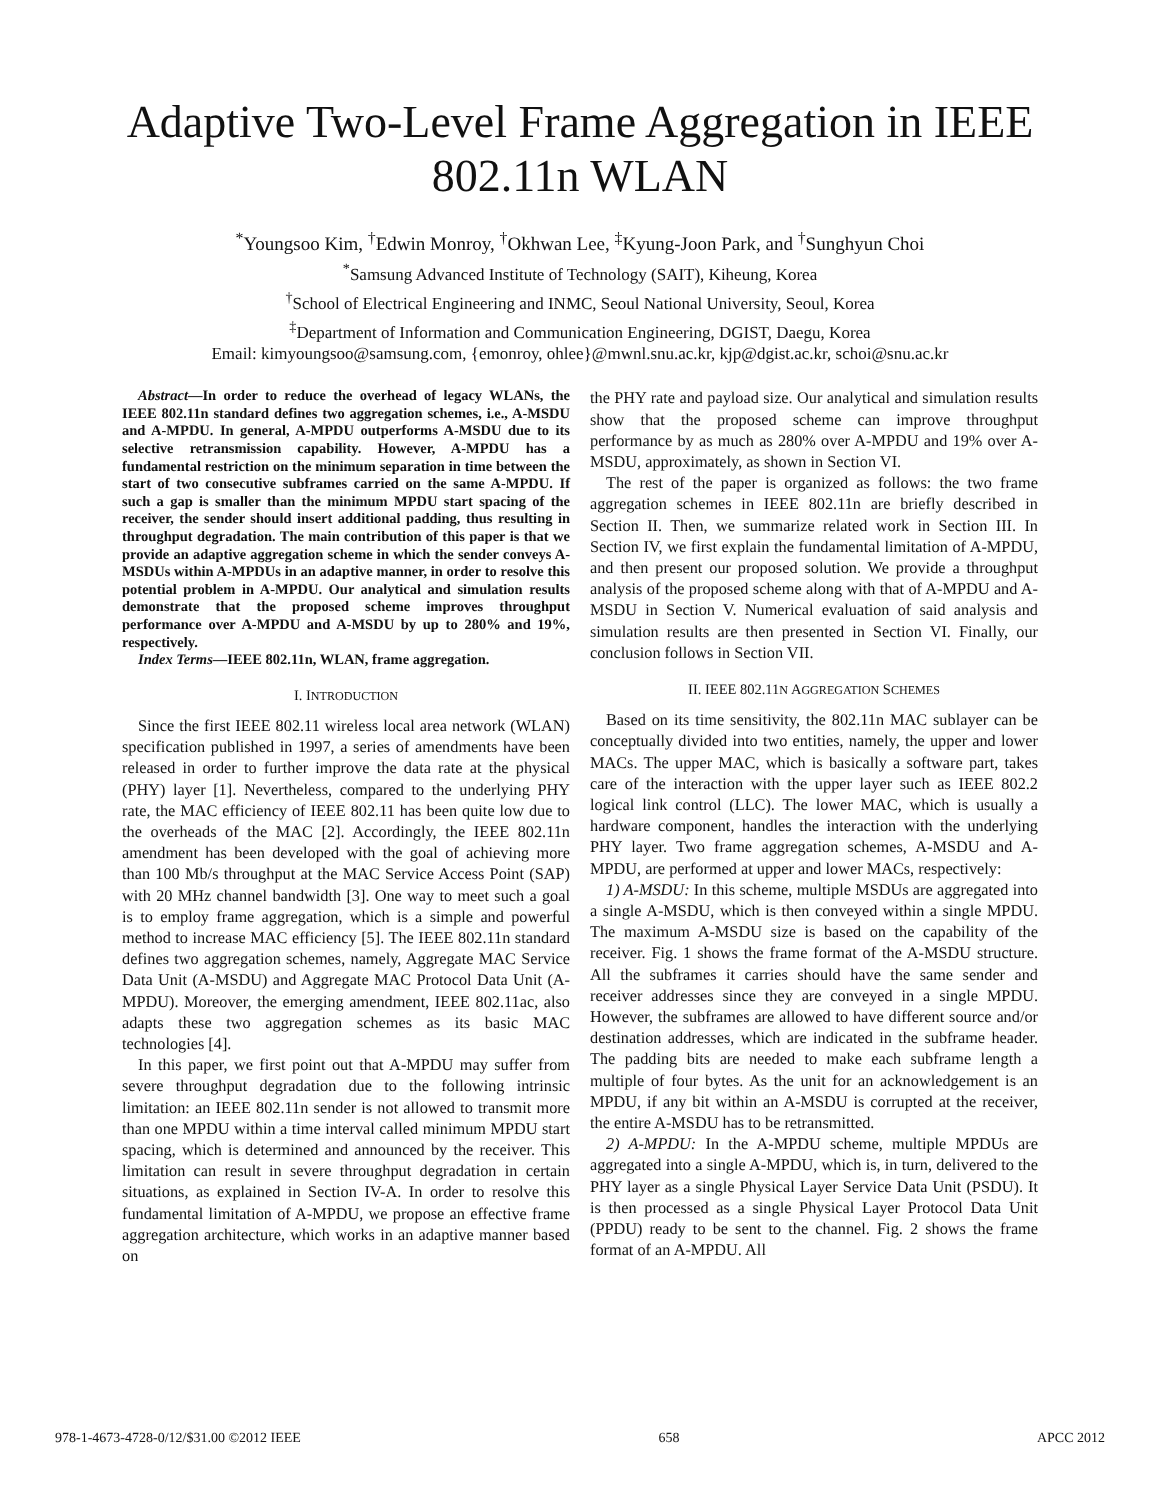Adaptive Two-Level Frame Aggregation in IEEE 802.11n WLAN
<sup>*</sup> Youngsoo Kim, <sup>†</sup>Edwin Monroy, <sup>†</sup>Okhwan Lee, <sup>‡</sup>Kyung-Joon Park, and <sup>†</sup>Sunghyun Choi
<sup>*</sup> Samsung Advanced Institute of Technology (SAIT), Kiheung, Korea
<sup>†</sup> School of Electrical Engineering and INMC, Seoul National University, Seoul, Korea
<sup>‡</sup> Department of Information and Communication Engineering, DGIST, Daegu, Korea
Email: kimyoungsoo@samsung.com, {emonroy, ohlee}@mwnl.snu.ac.kr, kjp@dgist.ac.kr, schoi@snu.ac.kr
Abstract—In order to reduce the overhead of legacy WLANs, the IEEE 802.11n standard defines two aggregation schemes, i.e., A-MSDU and A-MPDU. In general, A-MPDU outperforms A-MSDU due to its selective retransmission capability. However, A-MPDU has a fundamental restriction on the minimum separation in time between the start of two consecutive subframes carried on the same A-MPDU. If such a gap is smaller than the minimum MPDU start spacing of the receiver, the sender should insert additional padding, thus resulting in throughput degradation. The main contribution of this paper is that we provide an adaptive aggregation scheme in which the sender conveys A-MSDUs within A-MPDUs in an adaptive manner, in order to resolve this potential problem in A-MPDU. Our analytical and simulation results demonstrate that the proposed scheme improves throughput performance over A-MPDU and A-MSDU by up to 280% and 19%, respectively.
Index Terms—IEEE 802.11n, WLAN, frame aggregation.
I. INTRODUCTION
Since the first IEEE 802.11 wireless local area network (WLAN) specification published in 1997, a series of amendments have been released in order to further improve the data rate at the physical (PHY) layer [1]. Nevertheless, compared to the underlying PHY rate, the MAC efficiency of IEEE 802.11 has been quite low due to the overheads of the MAC [2]. Accordingly, the IEEE 802.11n amendment has been developed with the goal of achieving more than 100 Mb/s throughput at the MAC Service Access Point (SAP) with 20 MHz channel bandwidth [3]. One way to meet such a goal is to employ frame aggregation, which is a simple and powerful method to increase MAC efficiency [5]. The IEEE 802.11n standard defines two aggregation schemes, namely, Aggregate MAC Service Data Unit (A-MSDU) and Aggregate MAC Protocol Data Unit (A-MPDU). Moreover, the emerging amendment, IEEE 802.11ac, also adapts these two aggregation schemes as its basic MAC technologies [4].
In this paper, we first point out that A-MPDU may suffer from severe throughput degradation due to the following intrinsic limitation: an IEEE 802.11n sender is not allowed to transmit more than one MPDU within a time interval called minimum MPDU start spacing, which is determined and announced by the receiver. This limitation can result in severe throughput degradation in certain situations, as explained in Section IV-A. In order to resolve this fundamental limitation of A-MPDU, we propose an effective frame aggregation architecture, which works in an adaptive manner based on
the PHY rate and payload size. Our analytical and simulation results show that the proposed scheme can improve throughput performance by as much as 280% over A-MPDU and 19% over A-MSDU, approximately, as shown in Section VI.
The rest of the paper is organized as follows: the two frame aggregation schemes in IEEE 802.11n are briefly described in Section II. Then, we summarize related work in Section III. In Section IV, we first explain the fundamental limitation of A-MPDU, and then present our proposed solution. We provide a throughput analysis of the proposed scheme along with that of A-MPDU and A-MSDU in Section V. Numerical evaluation of said analysis and simulation results are then presented in Section VI. Finally, our conclusion follows in Section VII.
II. IEEE 802.11N AGGREGATION SCHEMES
Based on its time sensitivity, the 802.11n MAC sublayer can be conceptually divided into two entities, namely, the upper and lower MACs. The upper MAC, which is basically a software part, takes care of the interaction with the upper layer such as IEEE 802.2 logical link control (LLC). The lower MAC, which is usually a hardware component, handles the interaction with the underlying PHY layer. Two frame aggregation schemes, A-MSDU and A-MPDU, are performed at upper and lower MACs, respectively:
1) A-MSDU: In this scheme, multiple MSDUs are aggregated into a single A-MSDU, which is then conveyed within a single MPDU. The maximum A-MSDU size is based on the capability of the receiver. Fig. 1 shows the frame format of the A-MSDU structure. All the subframes it carries should have the same sender and receiver addresses since they are conveyed in a single MPDU. However, the subframes are allowed to have different source and/or destination addresses, which are indicated in the subframe header. The padding bits are needed to make each subframe length a multiple of four bytes. As the unit for an acknowledgement is an MPDU, if any bit within an A-MSDU is corrupted at the receiver, the entire A-MSDU has to be retransmitted.
2) A-MPDU: In the A-MPDU scheme, multiple MPDUs are aggregated into a single A-MPDU, which is, in turn, delivered to the PHY layer as a single Physical Layer Service Data Unit (PSDU). It is then processed as a single Physical Layer Protocol Data Unit (PPDU) ready to be sent to the channel. Fig. 2 shows the frame format of an A-MPDU. All
978-1-4673-4728-0/12/$31.00 ©2012 IEEE 658 APCC 2012